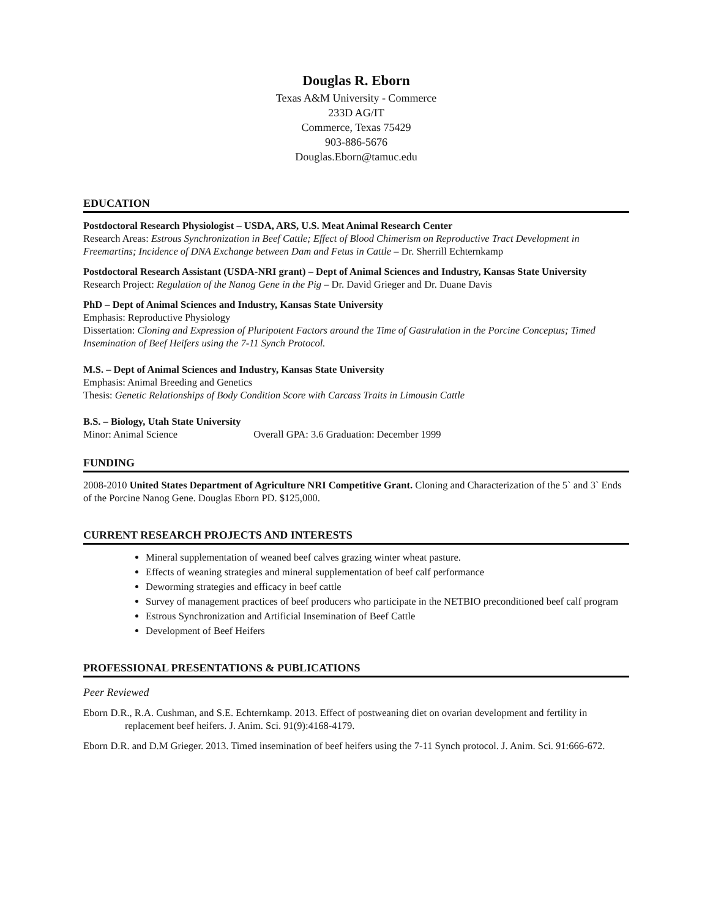Douglas R. Eborn
Texas A&M University - Commerce
233D AG/IT
Commerce, Texas 75429
903-886-5676
Douglas.Eborn@tamuc.edu
EDUCATION
Postdoctoral Research Physiologist – USDA, ARS, U.S. Meat Animal Research Center
Research Areas: Estrous Synchronization in Beef Cattle; Effect of Blood Chimerism on Reproductive Tract Development in Freemartins; Incidence of DNA Exchange between Dam and Fetus in Cattle – Dr. Sherrill Echternkamp
Postdoctoral Research Assistant (USDA-NRI grant) – Dept of Animal Sciences and Industry, Kansas State University
Research Project: Regulation of the Nanog Gene in the Pig – Dr. David Grieger and Dr. Duane Davis
PhD – Dept of Animal Sciences and Industry, Kansas State University
Emphasis: Reproductive Physiology
Dissertation: Cloning and Expression of Pluripotent Factors around the Time of Gastrulation in the Porcine Conceptus; Timed Insemination of Beef Heifers using the 7-11 Synch Protocol.
M.S. – Dept of Animal Sciences and Industry, Kansas State University
Emphasis: Animal Breeding and Genetics
Thesis: Genetic Relationships of Body Condition Score with Carcass Traits in Limousin Cattle
B.S. – Biology, Utah State University
Minor: Animal Science Overall GPA: 3.6 Graduation: December 1999
FUNDING
2008-2010 United States Department of Agriculture NRI Competitive Grant. Cloning and Characterization of the 5` and 3` Ends of the Porcine Nanog Gene. Douglas Eborn PD. $125,000.
CURRENT RESEARCH PROJECTS AND INTERESTS
Mineral supplementation of weaned beef calves grazing winter wheat pasture.
Effects of weaning strategies and mineral supplementation of beef calf performance
Deworming strategies and efficacy in beef cattle
Survey of management practices of beef producers who participate in the NETBIO preconditioned beef calf program
Estrous Synchronization and Artificial Insemination of Beef Cattle
Development of Beef Heifers
PROFESSIONAL PRESENTATIONS & PUBLICATIONS
Peer Reviewed
Eborn D.R., R.A. Cushman, and S.E. Echternkamp. 2013. Effect of postweaning diet on ovarian development and fertility in replacement beef heifers. J. Anim. Sci. 91(9):4168-4179.
Eborn D.R. and D.M Grieger. 2013. Timed insemination of beef heifers using the 7-11 Synch protocol. J. Anim. Sci. 91:666-672.